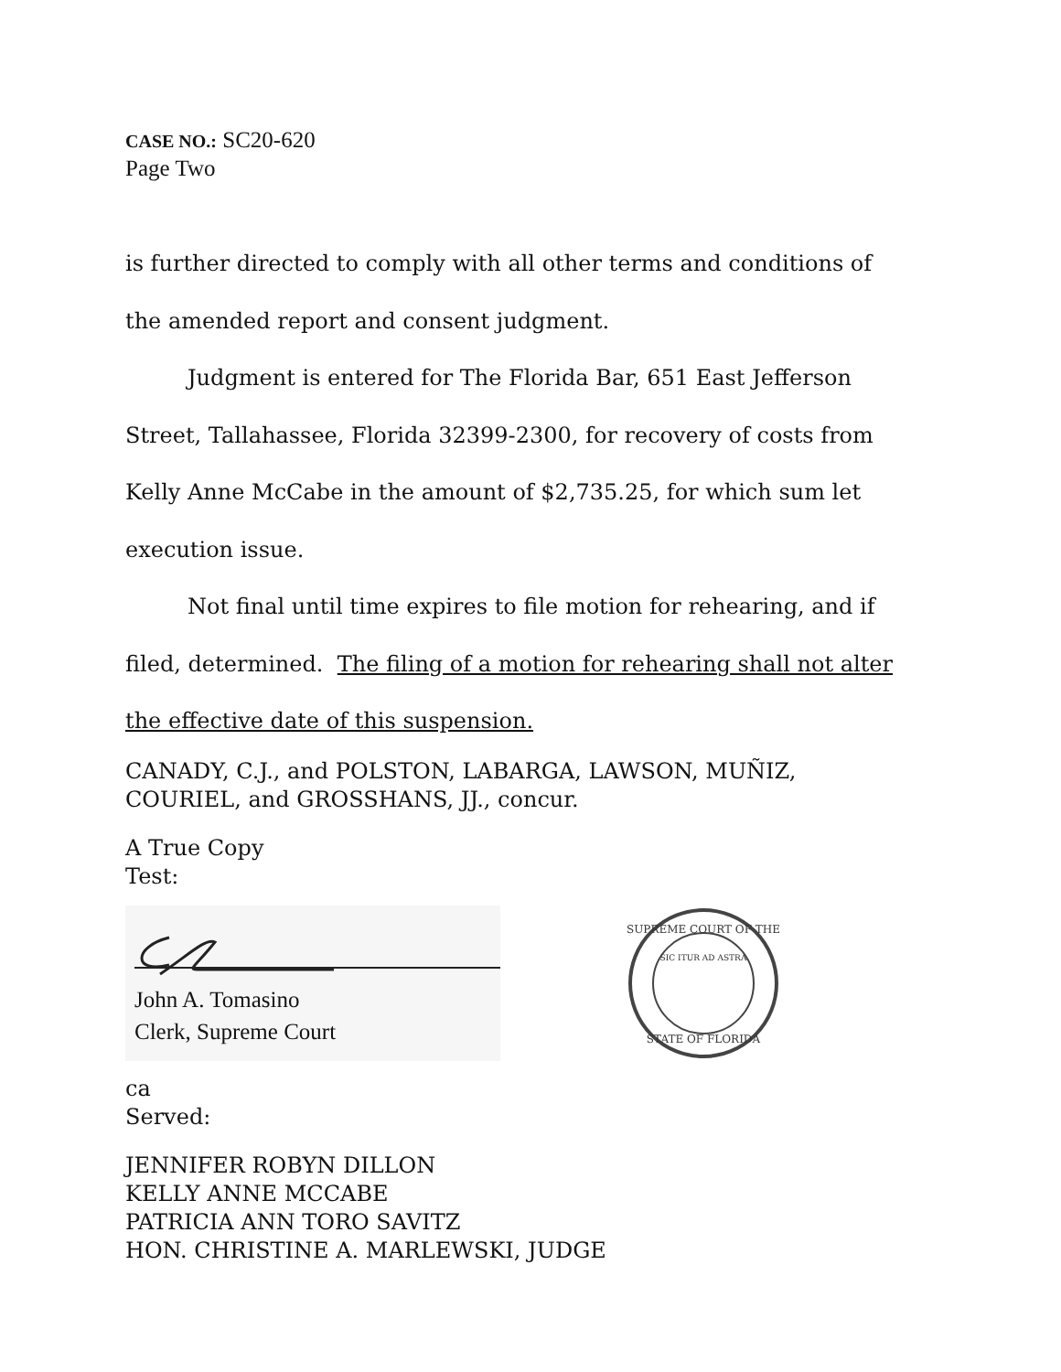CASE NO.: SC20-620
Page Two
is further directed to comply with all other terms and conditions of
the amended report and consent judgment.
Judgment is entered for The Florida Bar, 651 East Jefferson
Street, Tallahassee, Florida 32399-2300, for recovery of costs from
Kelly Anne McCabe in the amount of $2,735.25, for which sum let
execution issue.
Not final until time expires to file motion for rehearing, and if
filed, determined. The filing of a motion for rehearing shall not alter
the effective date of this suspension.
CANADY, C.J., and POLSTON, LABARGA, LAWSON, MUÑIZ,
COURIEL, and GROSSHANS, JJ., concur.
A True Copy
Test:
John A. Tomasino
Clerk, Supreme Court
SUPREME COURT OF THE
STATE OF FLORIDA
SIC ITUR AD ASTRA
ca
Served:
JENNIFER ROBYN DILLON
KELLY ANNE MCCABE
PATRICIA ANN TORO SAVITZ
HON. CHRISTINE A. MARLEWSKI, JUDGE